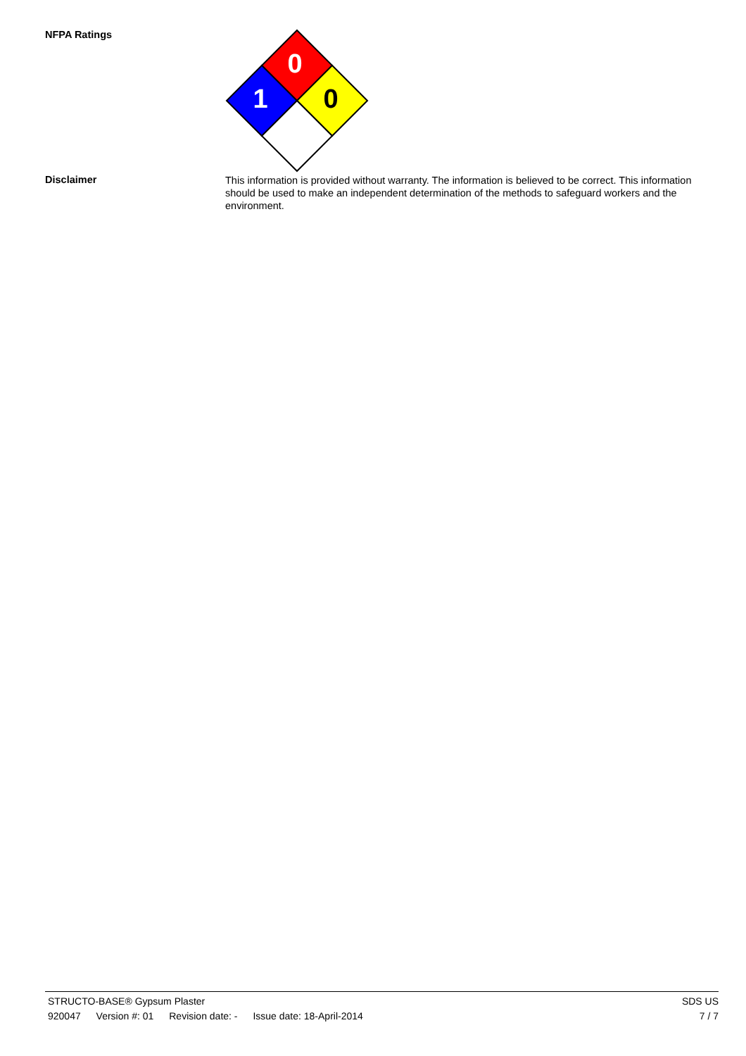NFPA Ratings
0
1
0
Disclaimer
This information is provided without warranty. The information is believed to be correct. This information should be used to make an independent determination of the methods to safeguard workers and the environment.
STRUCTO-BASE® Gypsum Plaster SDS US
920047 Version #: 01 Revision date: - Issue date: 18-April-2014
7 / 7